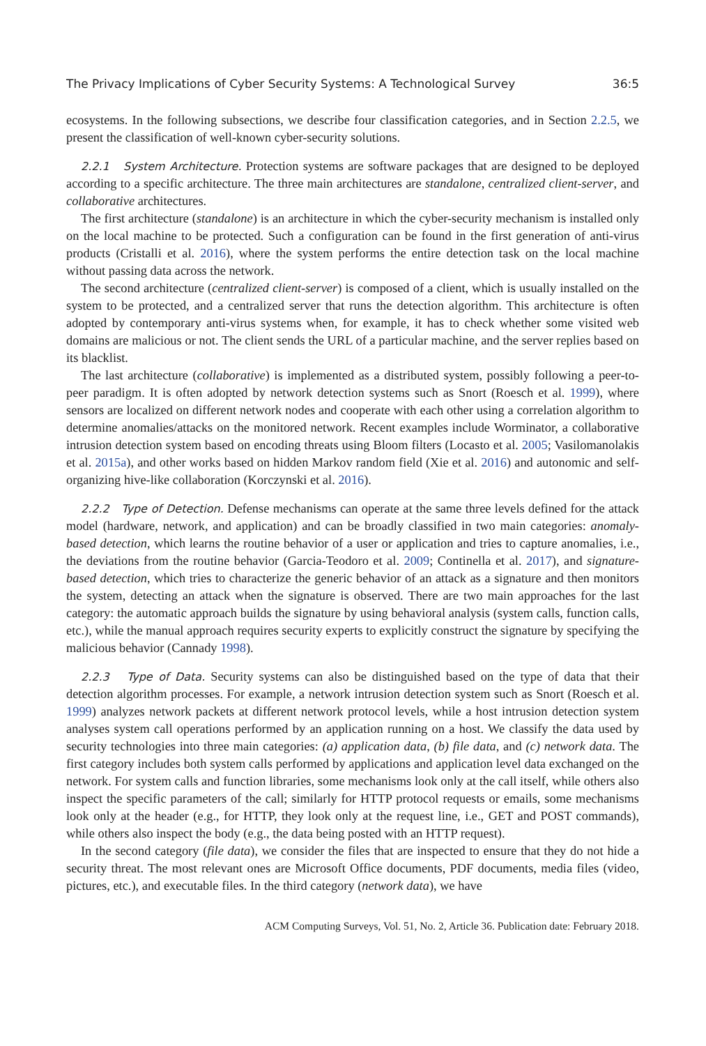The Privacy Implications of Cyber Security Systems: A Technological Survey 36:5
ecosystems. In the following subsections, we describe four classification categories, and in Section 2.2.5, we present the classification of well-known cyber-security solutions.
2.2.1 System Architecture. Protection systems are software packages that are designed to be deployed according to a specific architecture. The three main architectures are standalone, centralized client-server, and collaborative architectures.
The first architecture (standalone) is an architecture in which the cyber-security mechanism is installed only on the local machine to be protected. Such a configuration can be found in the first generation of anti-virus products (Cristalli et al. 2016), where the system performs the entire detection task on the local machine without passing data across the network.
The second architecture (centralized client-server) is composed of a client, which is usually installed on the system to be protected, and a centralized server that runs the detection algorithm. This architecture is often adopted by contemporary anti-virus systems when, for example, it has to check whether some visited web domains are malicious or not. The client sends the URL of a particular machine, and the server replies based on its blacklist.
The last architecture (collaborative) is implemented as a distributed system, possibly following a peer-to-peer paradigm. It is often adopted by network detection systems such as Snort (Roesch et al. 1999), where sensors are localized on different network nodes and cooperate with each other using a correlation algorithm to determine anomalies/attacks on the monitored network. Recent examples include Worminator, a collaborative intrusion detection system based on encoding threats using Bloom filters (Locasto et al. 2005; Vasilomanolakis et al. 2015a), and other works based on hidden Markov random field (Xie et al. 2016) and autonomic and self-organizing hive-like collaboration (Korczynski et al. 2016).
2.2.2 Type of Detection. Defense mechanisms can operate at the same three levels defined for the attack model (hardware, network, and application) and can be broadly classified in two main categories: anomaly-based detection, which learns the routine behavior of a user or application and tries to capture anomalies, i.e., the deviations from the routine behavior (Garcia-Teodoro et al. 2009; Continella et al. 2017), and signature-based detection, which tries to characterize the generic behavior of an attack as a signature and then monitors the system, detecting an attack when the signature is observed. There are two main approaches for the last category: the automatic approach builds the signature by using behavioral analysis (system calls, function calls, etc.), while the manual approach requires security experts to explicitly construct the signature by specifying the malicious behavior (Cannady 1998).
2.2.3 Type of Data. Security systems can also be distinguished based on the type of data that their detection algorithm processes. For example, a network intrusion detection system such as Snort (Roesch et al. 1999) analyzes network packets at different network protocol levels, while a host intrusion detection system analyses system call operations performed by an application running on a host. We classify the data used by security technologies into three main categories: (a) application data, (b) file data, and (c) network data. The first category includes both system calls performed by applications and application level data exchanged on the network. For system calls and function libraries, some mechanisms look only at the call itself, while others also inspect the specific parameters of the call; similarly for HTTP protocol requests or emails, some mechanisms look only at the header (e.g., for HTTP, they look only at the request line, i.e., GET and POST commands), while others also inspect the body (e.g., the data being posted with an HTTP request).
In the second category (file data), we consider the files that are inspected to ensure that they do not hide a security threat. The most relevant ones are Microsoft Office documents, PDF documents, media files (video, pictures, etc.), and executable files. In the third category (network data), we have
ACM Computing Surveys, Vol. 51, No. 2, Article 36. Publication date: February 2018.